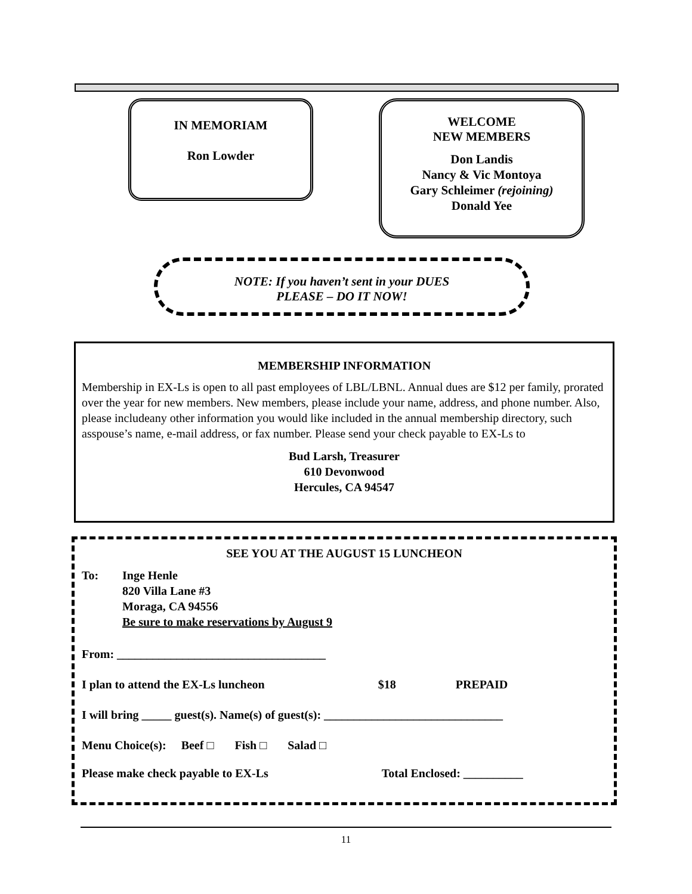IN MEMORIAM
Ron Lowder
WELCOME
NEW MEMBERS
Don Landis
Nancy & Vic Montoya
Gary Schleimer (rejoining)
Donald Yee
NOTE: If you haven’t sent in your DUES
PLEASE – DO IT NOW!
MEMBERSHIP INFORMATION
Membership in EX-Ls is open to all past employees of LBL/LBNL. Annual dues are $12 per family, prorated over the year for new members. New members, please include your name, address, and phone number. Also, please includeany other information you would like included in the annual membership directory, such asspouse’s name, e-mail address, or fax number. Please send your check payable to EX-Ls to
Bud Larsh, Treasurer
610 Devonwood
Hercules, CA 94547
SEE YOU AT THE AUGUST 15 LUNCHEON
To: Inge Henle
820 Villa Lane #3
Moraga, CA 94556
Be sure to make reservations by August 9
From: ___________________________________
I plan to attend the EX-Ls luncheon $18 PREPAID
I will bring _____ guest(s). Name(s) of guest(s): ______________________________
Menu Choice(s): Beef □ Fish □ Salad □
Please make check payable to EX-Ls Total Enclosed: __________
11